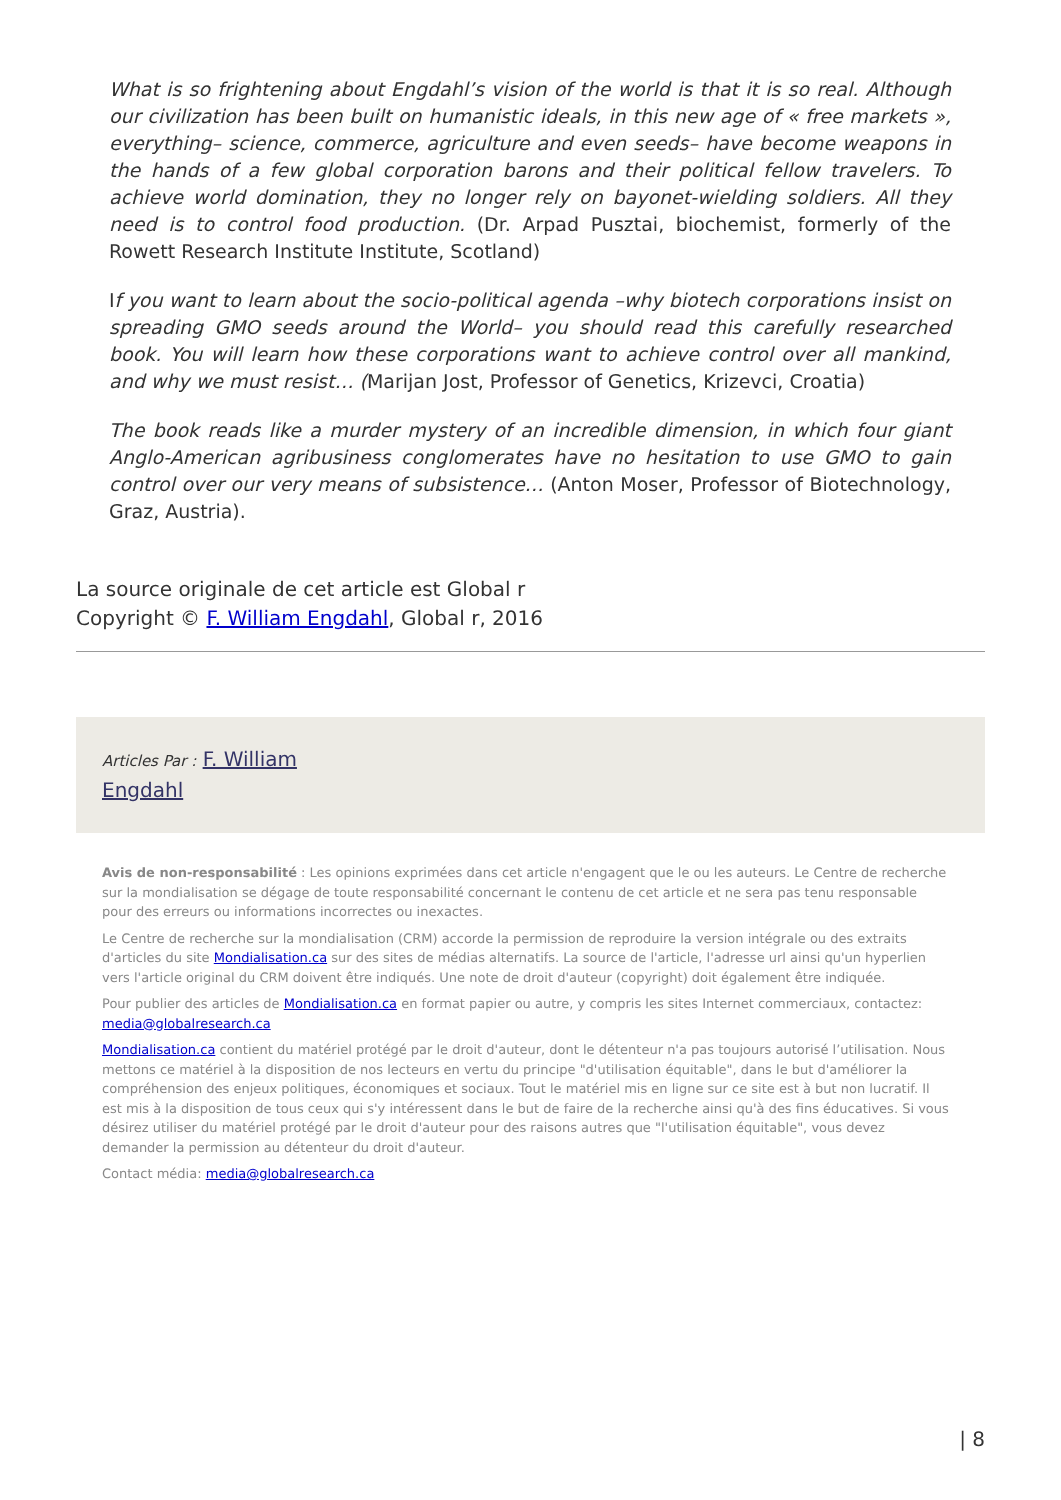What is so frightening about Engdahl’s vision of the world is that it is so real. Although our civilization has been built on humanistic ideals, in this new age of « free markets », everything– science, commerce, agriculture and even seeds– have become weapons in the hands of a few global corporation barons and their political fellow travelers. To achieve world domination, they no longer rely on bayonet-wielding soldiers. All they need is to control food production. (Dr. Arpad Pusztai, biochemist, formerly of the Rowett Research Institute Institute, Scotland)
If you want to learn about the socio-political agenda –why biotech corporations insist on spreading GMO seeds around the World– you should read this carefully researched book. You will learn how these corporations want to achieve control over all mankind, and why we must resist… (Marijan Jost, Professor of Genetics, Krizevci, Croatia)
The book reads like a murder mystery of an incredible dimension, in which four giant Anglo-American agribusiness conglomerates have no hesitation to use GMO to gain control over our very means of subsistence… (Anton Moser, Professor of Biotechnology, Graz, Austria).
La source originale de cet article est Global r
Copyright © F. William Engdahl, Global r, 2016
Articles Par : F. William
Engdahl
Avis de non-responsabilité : Les opinions exprimées dans cet article n'engagent que le ou les auteurs. Le Centre de recherche sur la mondialisation se dégage de toute responsabilité concernant le contenu de cet article et ne sera pas tenu responsable pour des erreurs ou informations incorrectes ou inexactes.
Le Centre de recherche sur la mondialisation (CRM) accorde la permission de reproduire la version intégrale ou des extraits d'articles du site Mondialisation.ca sur des sites de médias alternatifs. La source de l'article, l'adresse url ainsi qu'un hyperlien vers l'article original du CRM doivent être indiqués. Une note de droit d'auteur (copyright) doit également être indiquée.
Pour publier des articles de Mondialisation.ca en format papier ou autre, y compris les sites Internet commerciaux, contactez: media@globalresearch.ca
Mondialisation.ca contient du matériel protégé par le droit d'auteur, dont le détenteur n'a pas toujours autorisé l’utilisation. Nous mettons ce matériel à la disposition de nos lecteurs en vertu du principe "d'utilisation équitable", dans le but d'améliorer la compréhension des enjeux politiques, économiques et sociaux. Tout le matériel mis en ligne sur ce site est à but non lucratif. Il est mis à la disposition de tous ceux qui s'y intéressent dans le but de faire de la recherche ainsi qu'à des fins éducatives. Si vous désirez utiliser du matériel protégé par le droit d'auteur pour des raisons autres que "l'utilisation équitable", vous devez demander la permission au détenteur du droit d'auteur.
Contact média: media@globalresearch.ca
| 8